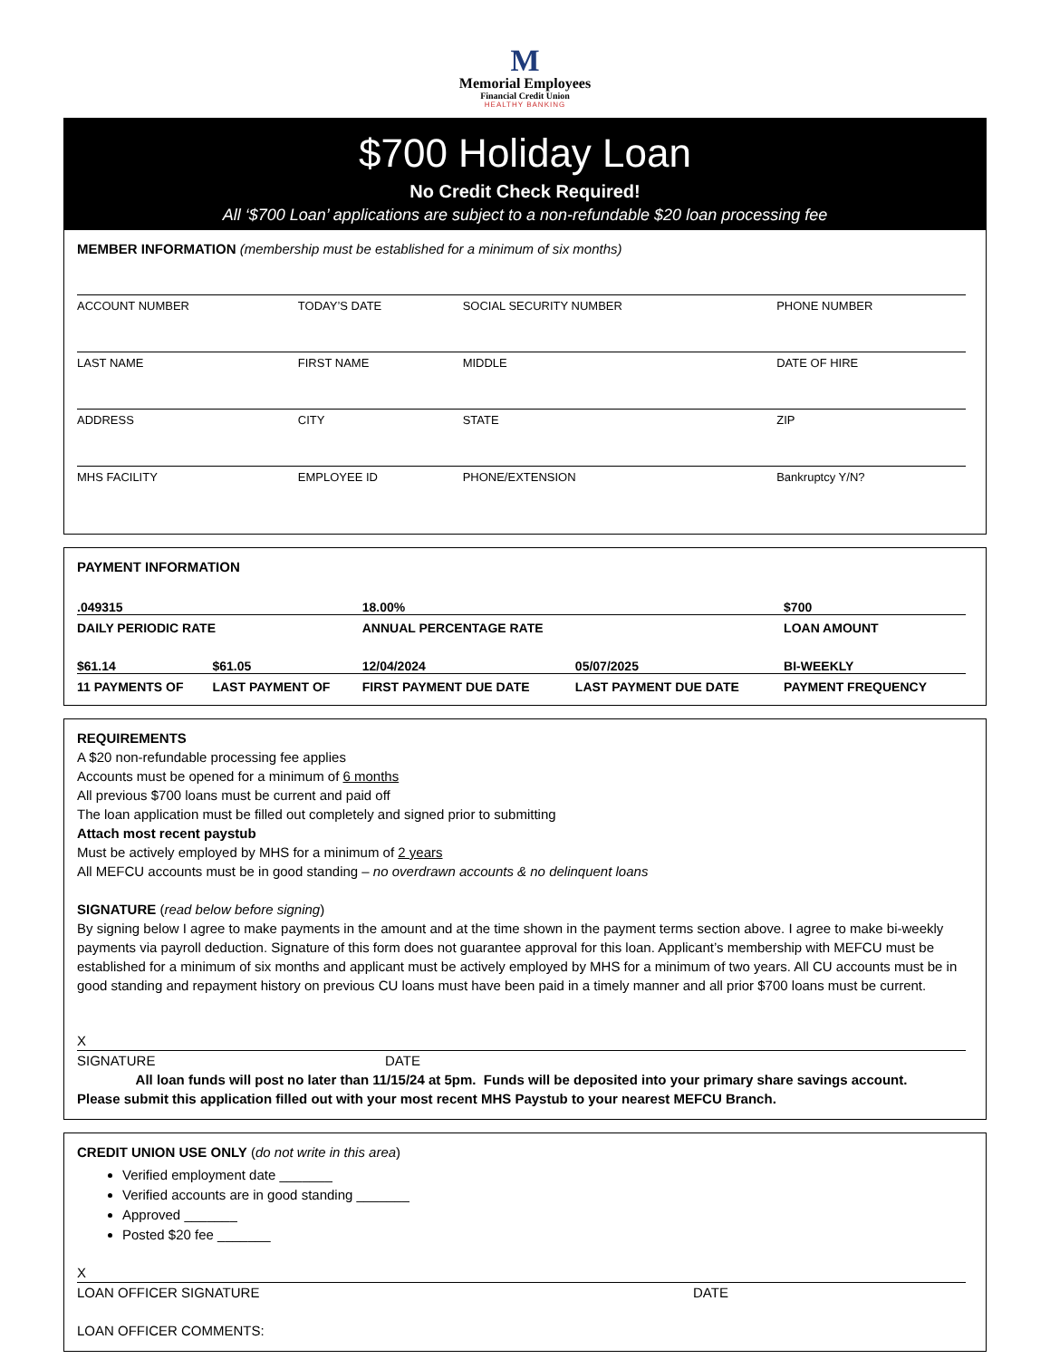M
Memorial Employees
Financial Credit Union
HEALTHY BANKING
$700 Holiday Loan
No Credit Check Required!
All ‘$700 Loan’ applications are subject to a non-refundable $20 loan processing fee
MEMBER INFORMATION (membership must be established for a minimum of six months)
| ACCOUNT NUMBER | TODAY’S DATE | SOCIAL SECURITY NUMBER | PHONE NUMBER |
| LAST NAME | FIRST NAME | MIDDLE | DATE OF HIRE |
| ADDRESS | CITY | STATE | ZIP |
| MHS FACILITY | EMPLOYEE ID | PHONE/EXTENSION | Bankruptcy Y/N? |
PAYMENT INFORMATION
| .049315 | | 18.00% | | $700 |
| DAILY PERIODIC RATE | | ANNUAL PERCENTAGE RATE | | LOAN AMOUNT |
| $61.14 | $61.05 | 12/04/2024 | 05/07/2025 | BI-WEEKLY |
| 11 PAYMENTS OF | LAST PAYMENT OF | FIRST PAYMENT DUE DATE | LAST PAYMENT DUE DATE | PAYMENT FREQUENCY |
REQUIREMENTS
A $20 non-refundable processing fee applies
Accounts must be opened for a minimum of 6 months
All previous $700 loans must be current and paid off
The loan application must be filled out completely and signed prior to submitting
Attach most recent paystub
Must be actively employed by MHS for a minimum of 2 years
All MEFCU accounts must be in good standing – no overdrawn accounts & no delinquent loans
SIGNATURE (read below before signing)
By signing below I agree to make payments in the amount and at the time shown in the payment terms section above. I agree to make bi-weekly payments via payroll deduction. Signature of this form does not guarantee approval for this loan. Applicant’s membership with MEFCU must be established for a minimum of six months and applicant must be actively employed by MHS for a minimum of two years. All CU accounts must be in good standing and repayment history on previous CU loans must have been paid in a timely manner and all prior $700 loans must be current.
X
SIGNATURE DATE
All loan funds will post no later than 11/15/24 at 5pm. Funds will be deposited into your primary share savings account.
Please submit this application filled out with your most recent MHS Paystub to your nearest MEFCU Branch.
CREDIT UNION USE ONLY (do not write in this area)
Verified employment date _______
Verified accounts are in good standing _______
Approved _______
Posted $20 fee _______
X
LOAN OFFICER SIGNATURE DATE
LOAN OFFICER COMMENTS: